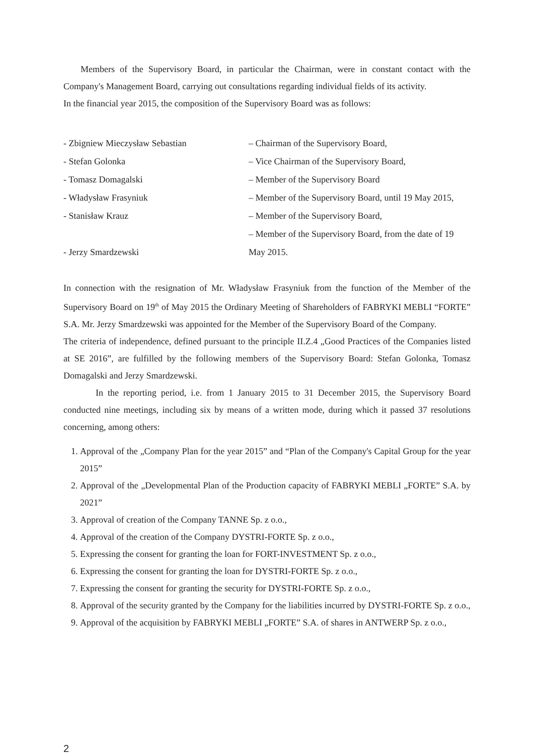Members of the Supervisory Board, in particular the Chairman, were in constant contact with the Company's Management Board, carrying out consultations regarding individual fields of its activity.
In the financial year 2015, the composition of the Supervisory Board was as follows:
| - Zbigniew Mieczysław Sebastian | – Chairman of the Supervisory Board, |
| - Stefan Golonka | – Vice Chairman of the Supervisory Board, |
| - Tomasz Domagalski | – Member of the Supervisory Board |
| - Władysław Frasyniuk | – Member of the Supervisory Board, until 19 May 2015, |
| - Stanisław Krauz | – Member of the Supervisory Board, |
| - Jerzy Smardzewski | – Member of the Supervisory Board, from the date of 19 May 2015. |
In connection with the resignation of Mr. Władysław Frasyniuk from the function of the Member of the Supervisory Board on 19<sup>th</sup> of May 2015 the Ordinary Meeting of Shareholders of FABRYKI MEBLI “FORTE” S.A. Mr. Jerzy Smardzewski was appointed for the Member of the Supervisory Board of the Company.
The criteria of independence, defined pursuant to the principle II.Z.4 „Good Practices of the Companies listed at SE 2016”, are fulfilled by the following members of the Supervisory Board: Stefan Golonka, Tomasz Domagalski and Jerzy Smardzewski.
In the reporting period, i.e. from 1 January 2015 to 31 December 2015, the Supervisory Board conducted nine meetings, including six by means of a written mode, during which it passed 37 resolutions concerning, among others:
1. Approval of the „Company Plan for the year 2015” and “Plan of the Company's Capital Group for the year 2015”
2. Approval of the „Developmental Plan of the Production capacity of FABRYKI MEBLI „FORTE” S.A. by 2021”
3. Approval of creation of the Company TANNE Sp. z o.o.,
4. Approval of the creation of the Company DYSTRI-FORTE Sp. z o.o.,
5. Expressing the consent for granting the loan for FORT-INVESTMENT Sp. z o.o.,
6. Expressing the consent for granting the loan for DYSTRI-FORTE Sp. z o.o.,
7. Expressing the consent for granting the security for DYSTRI-FORTE Sp. z o.o.,
8. Approval of the security granted by the Company for the liabilities incurred by DYSTRI-FORTE Sp. z o.o.,
9. Approval of the acquisition by FABRYKI MEBLI „FORTE” S.A. of shares in ANTWERP Sp. z o.o.,
2